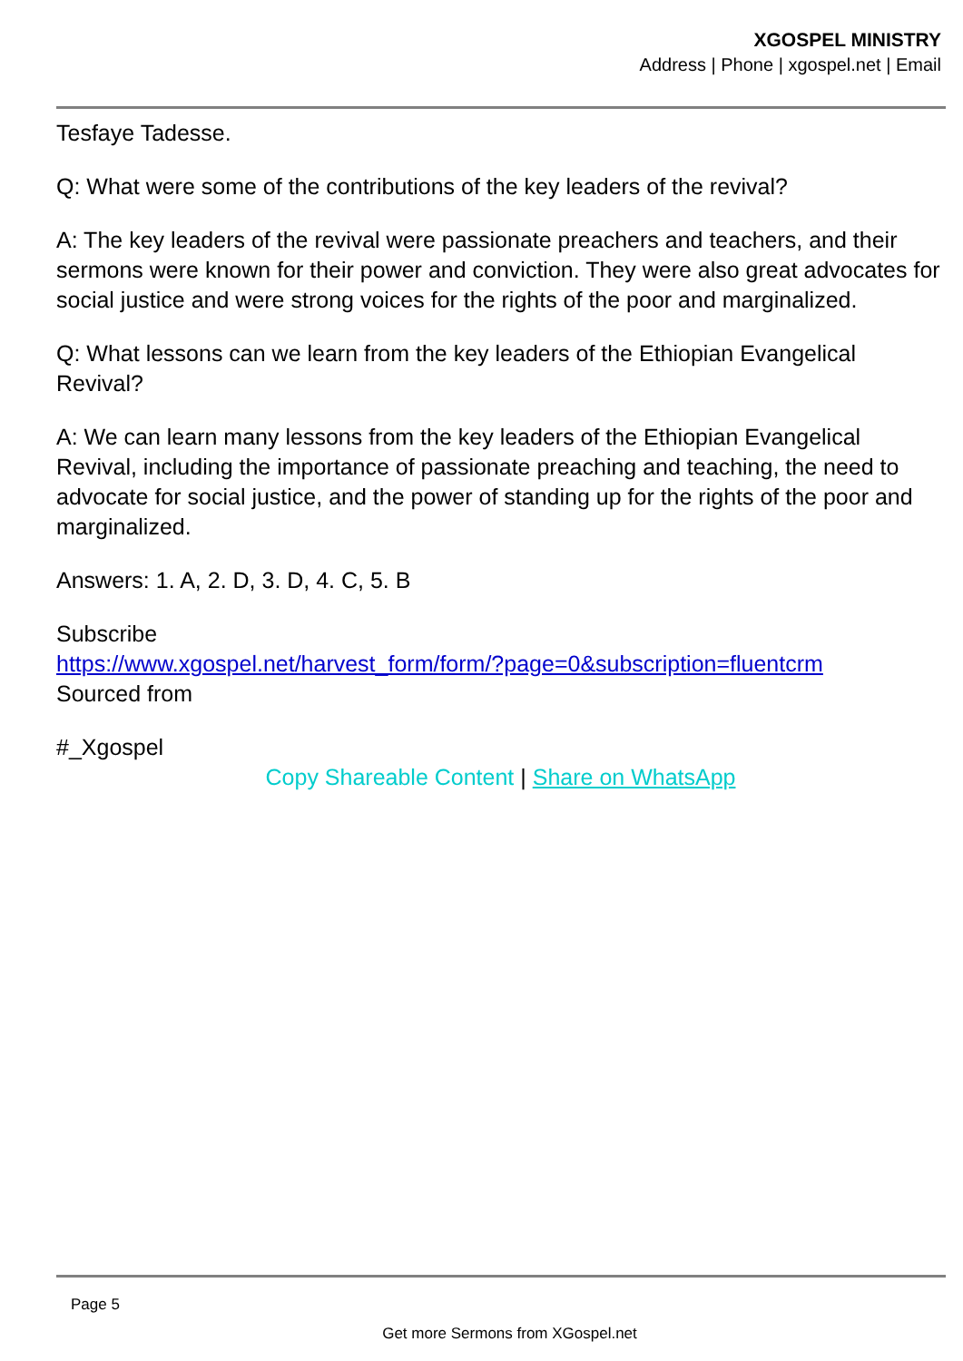XGOSPEL MINISTRY
Address | Phone | xgospel.net | Email
Tesfaye Tadesse.
Q: What were some of the contributions of the key leaders of the revival?
A: The key leaders of the revival were passionate preachers and teachers, and their sermons were known for their power and conviction. They were also great advocates for social justice and were strong voices for the rights of the poor and marginalized.
Q: What lessons can we learn from the key leaders of the Ethiopian Evangelical Revival?
A: We can learn many lessons from the key leaders of the Ethiopian Evangelical Revival, including the importance of passionate preaching and teaching, the need to advocate for social justice, and the power of standing up for the rights of the poor and marginalized.
Answers: 1. A, 2. D, 3. D, 4. C, 5. B
Subscribe
https://www.xgospel.net/harvest_form/form/?page=0&subscription=fluentcrm
Sourced from
#_Xgospel
Copy Shareable Content | Share on WhatsApp
Page 5
Get more Sermons from XGospel.net